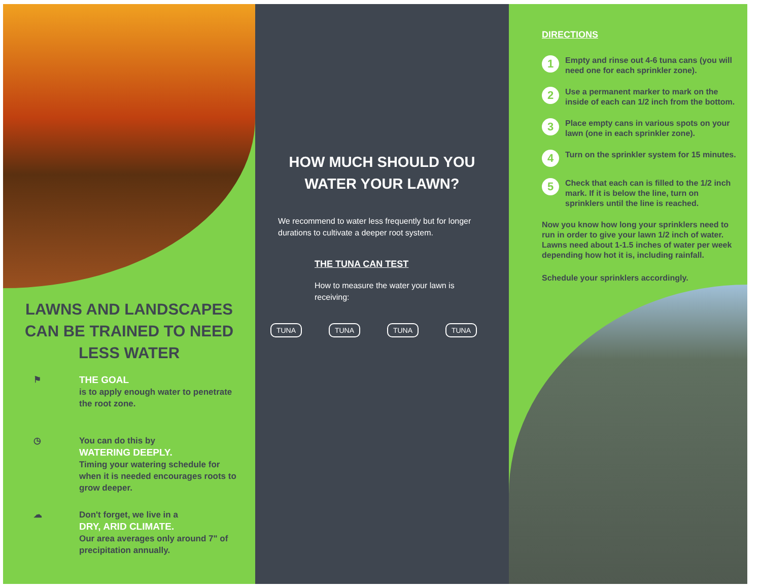LAWNS AND LANDSCAPES CAN BE TRAINED TO NEED LESS WATER
⚑ THE GOAL
is to apply enough water to penetrate the root zone.
◷ You can do this by
WATERING DEEPLY.
Timing your watering schedule for when it is needed encourages roots to grow deeper.
☁ Don't forget, we live in a
DRY, ARID CLIMATE.
Our area averages only around 7" of precipitation annually.
HOW MUCH SHOULD YOU WATER YOUR LAWN?
We recommend to water less frequently but for longer durations to cultivate a deeper root system.
THE TUNA CAN TEST
How to measure the water your lawn is receiving:
TUNA TUNA TUNA TUNA
DIRECTIONS
1
Empty and rinse out 4-6 tuna cans (you will need one for each sprinkler zone).
2
Use a permanent marker to mark on the inside of each can 1/2 inch from the bottom.
3
Place empty cans in various spots on your lawn (one in each sprinkler zone).
4
Turn on the sprinkler system for 15 minutes.
5
Check that each can is filled to the 1/2 inch mark. If it is below the line, turn on sprinklers until the line is reached.
Now you know how long your sprinklers need to run in order to give your lawn 1/2 inch of water. Lawns need about 1-1.5 inches of water per week depending how hot it is, including rainfall.
Schedule your sprinklers accordingly.